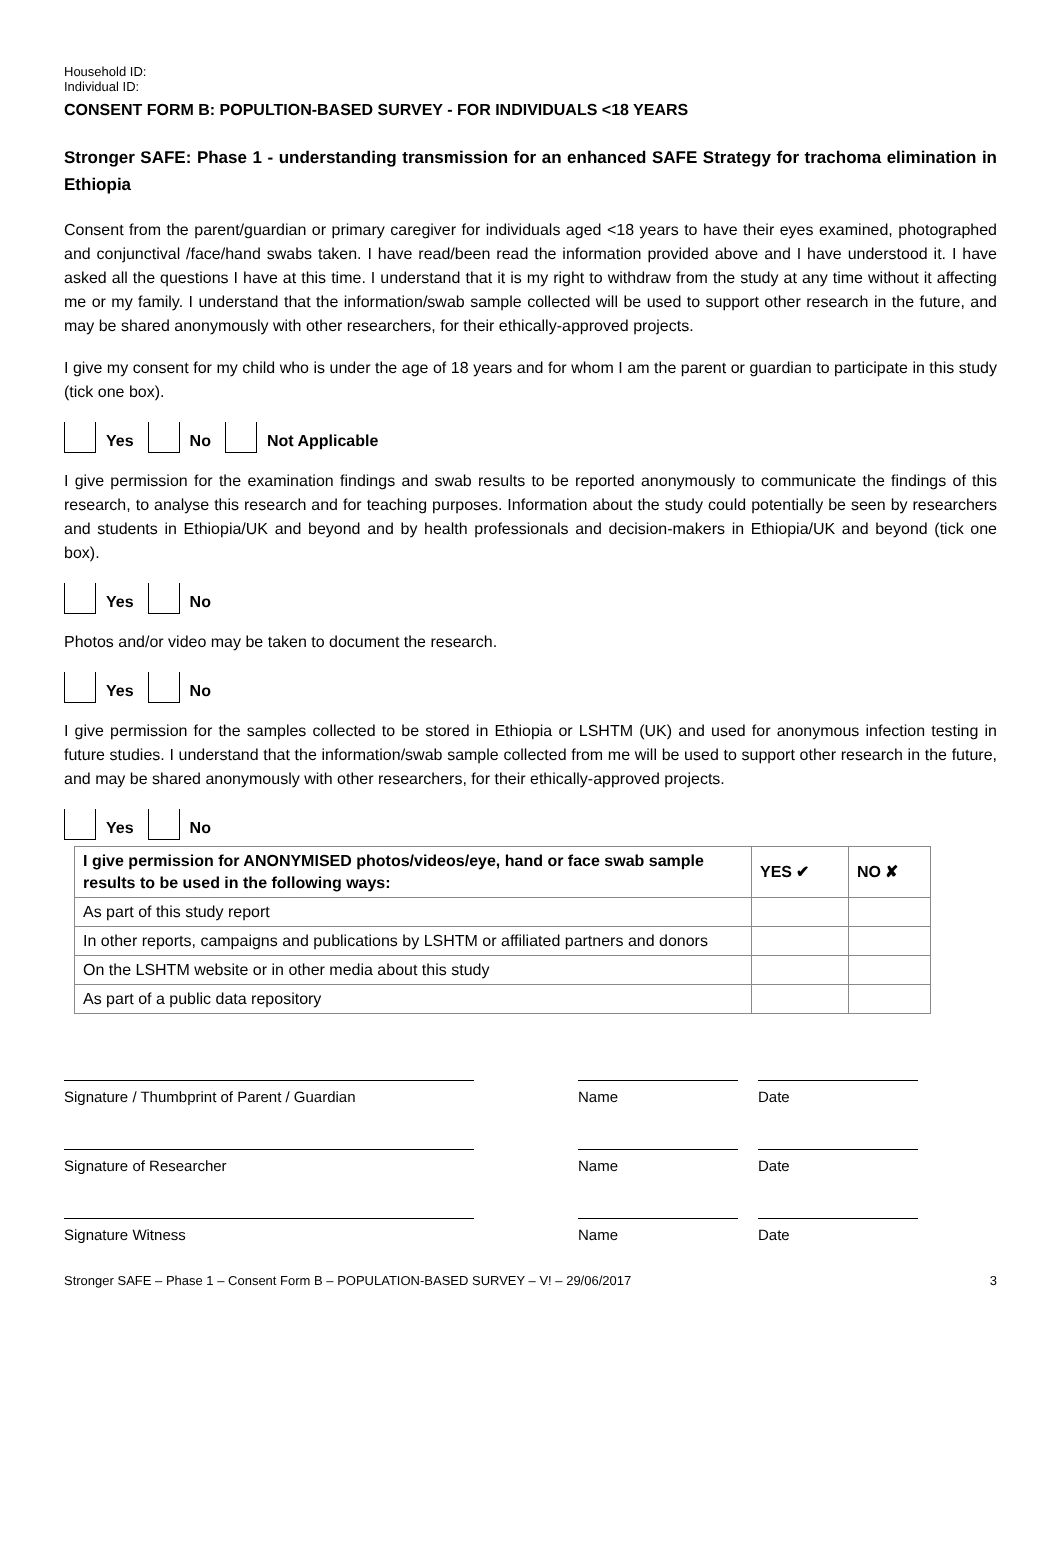Household ID:
Individual ID:
CONSENT FORM B: POPULTION-BASED SURVEY - FOR INDIVIDUALS <18 YEARS
Stronger SAFE: Phase 1 - understanding transmission for an enhanced SAFE Strategy for trachoma elimination in Ethiopia
Consent from the parent/guardian or primary caregiver for individuals aged <18 years to have their eyes examined, photographed and conjunctival /face/hand swabs taken. I have read/been read the information provided above and I have understood it. I have asked all the questions I have at this time. I understand that it is my right to withdraw from the study at any time without it affecting me or my family. I understand that the information/swab sample collected will be used to support other research in the future, and may be shared anonymously with other researchers, for their ethically-approved projects.
I give my consent for my child who is under the age of 18 years and for whom I am the parent or guardian to participate in this study (tick one box).
Yes No Not Applicable
I give permission for the examination findings and swab results to be reported anonymously to communicate the findings of this research, to analyse this research and for teaching purposes. Information about the study could potentially be seen by researchers and students in Ethiopia/UK and beyond and by health professionals and decision-makers in Ethiopia/UK and beyond (tick one box).
Yes No
Photos and/or video may be taken to document the research.
Yes No
I give permission for the samples collected to be stored in Ethiopia or LSHTM (UK) and used for anonymous infection testing in future studies. I understand that the information/swab sample collected from me will be used to support other research in the future, and may be shared anonymously with other researchers, for their ethically-approved projects.
Yes No
| I give permission for ANONYMISED photos/videos/eye, hand or face swab sample results to be used in the following ways: | YES ✔ | NO ✘ |
| --- | --- | --- |
| As part of this study report | | |
| In other reports, campaigns and publications by LSHTM or affiliated partners and donors | | |
| On the LSHTM website or in other media about this study | | |
| As part of a public data repository | | |
Signature / Thumbprint of Parent / Guardian Name Date
Signature of Researcher Name Date
Signature Witness Name Date
Stronger SAFE – Phase 1 – Consent Form B – POPULATION-BASED SURVEY – V! – 29/06/2017 3